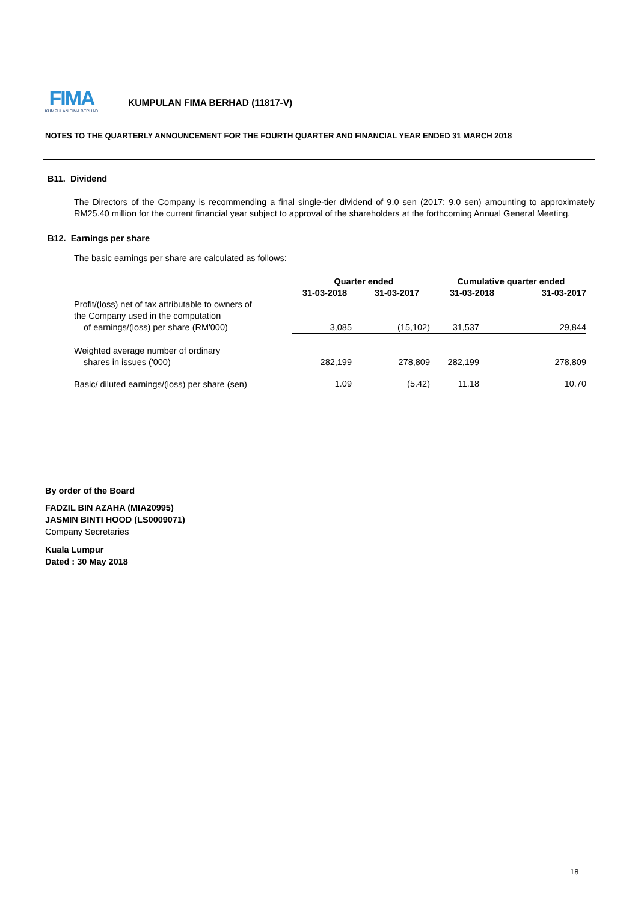FIMA
KUMPULAN FIMA BERHAD
KUMPULAN FIMA BERHAD (11817-V)
NOTES TO THE QUARTERLY ANNOUNCEMENT FOR THE FOURTH QUARTER AND FINANCIAL YEAR ENDED 31 MARCH 2018
B11. Dividend
The Directors of the Company is recommending a final single-tier dividend of 9.0 sen (2017: 9.0 sen) amounting to approximately RM25.40 million for the current financial year subject to approval of the shareholders at the forthcoming Annual General Meeting.
B12. Earnings per share
The basic earnings per share are calculated as follows:
| | Quarter ended | | Cumulative quarter ended | |
| --- | --- | --- | --- | --- |
| | 31-03-2018 | 31-03-2017 | 31-03-2018 | 31-03-2017 |
| Profit/(loss) net of tax attributable to owners of the Company used in the computation of earnings/(loss) per share (RM'000) | 3,085 | (15,102) | 31,537 | 29,844 |
| Weighted average number of ordinary shares in issues ('000) | 282,199 | 278,809 | 282,199 | 278,809 |
| Basic/ diluted earnings/(loss) per share (sen) | 1.09 | (5.42) | 11.18 | 10.70 |
By order of the Board
FADZIL BIN AZAHA (MIA20995)
JASMIN BINTI HOOD (LS0009071)
Company Secretaries
Kuala Lumpur
Dated : 30 May 2018
18